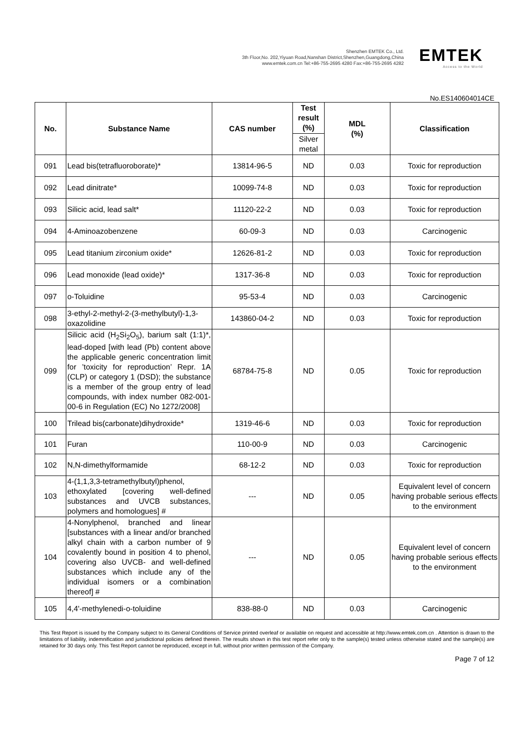Shenzhen EMTEK Co., Ltd.
3th Floor,No. 202,Yiyuan Road,Nanshan District,Shenzhen,Guangdong,China
www.emtek.com.cn Tel:+86-755-2695 4280 Fax:+86-755-2695 4282
EMTEK
Access to the World
No.ES140604014CE
| No. | Substance Name | CAS number | Test result (%) | MDL (%) | Classification |
| --- | --- | --- | --- | --- | --- |
| | | | Silver metal | | |
| 091 | Lead bis(tetrafluoroborate)* | 13814-96-5 | ND | 0.03 | Toxic for reproduction |
| 092 | Lead dinitrate* | 10099-74-8 | ND | 0.03 | Toxic for reproduction |
| 093 | Silicic acid, lead salt* | 11120-22-2 | ND | 0.03 | Toxic for reproduction |
| 094 | 4-Aminoazobenzene | 60-09-3 | ND | 0.03 | Carcinogenic |
| 095 | Lead titanium zirconium oxide* | 12626-81-2 | ND | 0.03 | Toxic for reproduction |
| 096 | Lead monoxide (lead oxide)* | 1317-36-8 | ND | 0.03 | Toxic for reproduction |
| 097 | o-Toluidine | 95-53-4 | ND | 0.03 | Carcinogenic |
| 098 | 3-ethyl-2-methyl-2-(3-methylbutyl)-1,3-oxazolidine | 143860-04-2 | ND | 0.03 | Toxic for reproduction |
| 099 | Silicic acid (H<sub>2</sub>Si<sub>2</sub>O<sub>5</sub>), barium salt (1:1)*, lead-doped [with lead (Pb) content above the applicable generic concentration limit for ’toxicity for reproduction’ Repr. 1A (CLP) or category 1 (DSD); the substance is a member of the group entry of lead compounds, with index number 082-001-00-6 in Regulation (EC) No 1272/2008] | 68784-75-8 | ND | 0.05 | Toxic for reproduction |
| 100 | Trilead bis(carbonate)dihydroxide* | 1319-46-6 | ND | 0.03 | Toxic for reproduction |
| 101 | Furan | 110-00-9 | ND | 0.03 | Carcinogenic |
| 102 | N,N-dimethylformamide | 68-12-2 | ND | 0.03 | Toxic for reproduction |
| 103 | 4-(1,1,3,3-tetramethylbutyl)phenol, ethoxylated [covering well-defined substances and UVCB substances, polymers and homologues] # | --- | ND | 0.05 | Equivalent level of concern having probable serious effects to the environment |
| 104 | 4-Nonylphenol, branched and linear [substances with a linear and/or branched alkyl chain with a carbon number of 9 covalently bound in position 4 to phenol, covering also UVCB- and well-defined substances which include any of the individual isomers or a combination thereof] # | --- | ND | 0.05 | Equivalent level of concern having probable serious effects to the environment |
| 105 | 4,4'-methylenedi-o-toluidine | 838-88-0 | ND | 0.03 | Carcinogenic |
This Test Report is issued by the Company subject to its General Conditions of Service printed overleaf or available on request and accessible at http://www.emtek.com.cn . Attention is drawn to the limitations of liability, indemnification and jurisdictional policies defined therein. The results shown in this test report refer only to the sample(s) tested unless otherwise stated and the sample(s) are retained for 30 days only. This Test Report cannot be reproduced, except in full, without prior written permission of the Company.
Page 7 of 12